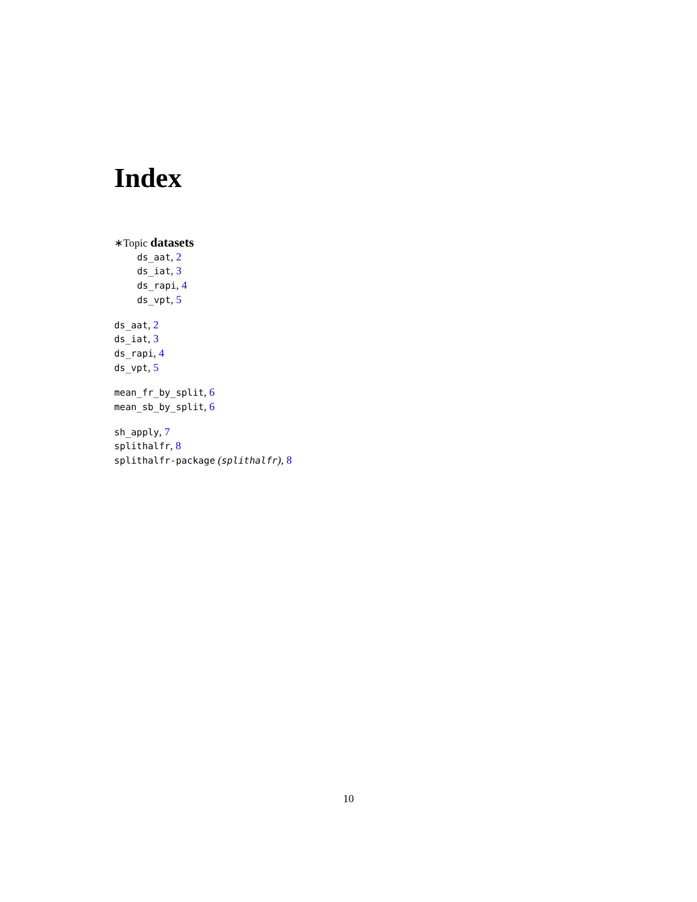Index
∗Topic datasets
ds_aat, 2
ds_iat, 3
ds_rapi, 4
ds_vpt, 5
ds_aat, 2
ds_iat, 3
ds_rapi, 4
ds_vpt, 5
mean_fr_by_split, 6
mean_sb_by_split, 6
sh_apply, 7
splithalfr, 8
splithalfr-package (splithalfr), 8
10